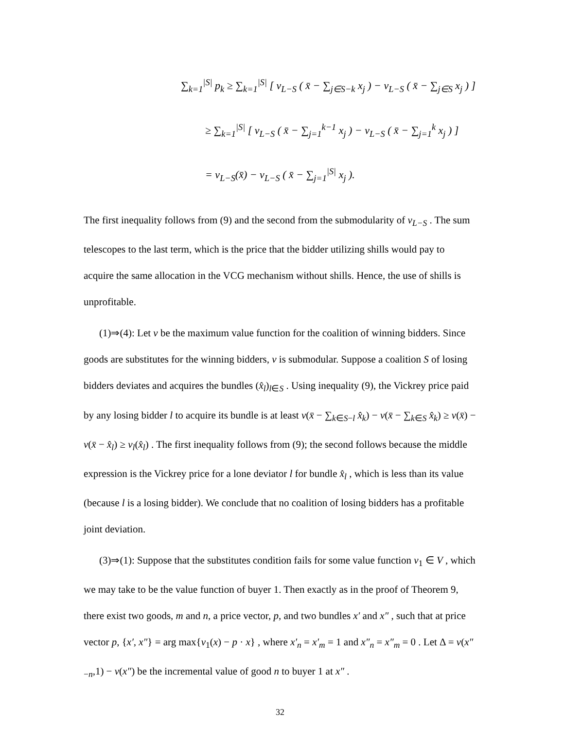∑<sub>k=1</sub><sup>|S|</sup> p<sub>k</sub> ≥ ∑<sub>k=1</sub><sup>|S|</sup> [ v<sub>L−S</sub> ( x̄ − ∑<sub>j∈S−k</sub> x<sub>j</sub> ) − v<sub>L−S</sub> ( x̄ − ∑<sub>j∈S</sub> x<sub>j</sub> ) ]
≥ ∑<sub>k=1</sub><sup>|S|</sup> [ v<sub>L−S</sub> ( x̄ − ∑<sub>j=1</sub><sup>k−1</sup> x<sub>j</sub> ) − v<sub>L−S</sub> ( x̄ − ∑<sub>j=1</sub><sup>k</sup> x<sub>j</sub> ) ]
= v<sub>L−S</sub>(x̄) − v<sub>L−S</sub> ( x̄ − ∑<sub>j=1</sub><sup>|S|</sup> x<sub>j</sub> ).
The first inequality follows from (9) and the second from the submodularity of v<sub>L−S</sub> . The sum telescopes to the last term, which is the price that the bidder utilizing shills would pay to acquire the same allocation in the VCG mechanism without shills. Hence, the use of shills is unprofitable.
(1)⇒(4): Let v be the maximum value function for the coalition of winning bidders. Since goods are substitutes for the winning bidders, v is submodular. Suppose a coalition S of losing bidders deviates and acquires the bundles (x̂<sub>l</sub>)<sub>l∈S</sub> . Using inequality (9), the Vickrey price paid by any losing bidder l to acquire its bundle is at least v(x̄ − ∑<sub>k∈S−l</sub> x̂<sub>k</sub>) − v(x̄ − ∑<sub>k∈S</sub> x̂<sub>k</sub>) ≥ v(x̄) − v(x̄ − x̂<sub>l</sub>) ≥ v<sub>l</sub>(x̂<sub>l</sub>) . The first inequality follows from (9); the second follows because the middle expression is the Vickrey price for a lone deviator l for bundle x̂<sub>l</sub> , which is less than its value (because l is a losing bidder). We conclude that no coalition of losing bidders has a profitable joint deviation.
(3)⇒(1): Suppose that the substitutes condition fails for some value function v<sub>1</sub> ∈ V , which we may take to be the value function of buyer 1. Then exactly as in the proof of Theorem 9, there exist two goods, m and n, a price vector, p, and two bundles x′ and x″ , such that at price vector p, {x′, x″} = arg max{v<sub>1</sub>(x) − p · x} , where x′<sub>n</sub> = x′<sub>m</sub> = 1 and x″<sub>n</sub> = x″<sub>m</sub> = 0 . Let Δ = v(x″<sub>−n</sub>,1) − v(x″) be the incremental value of good n to buyer 1 at x″ .
32